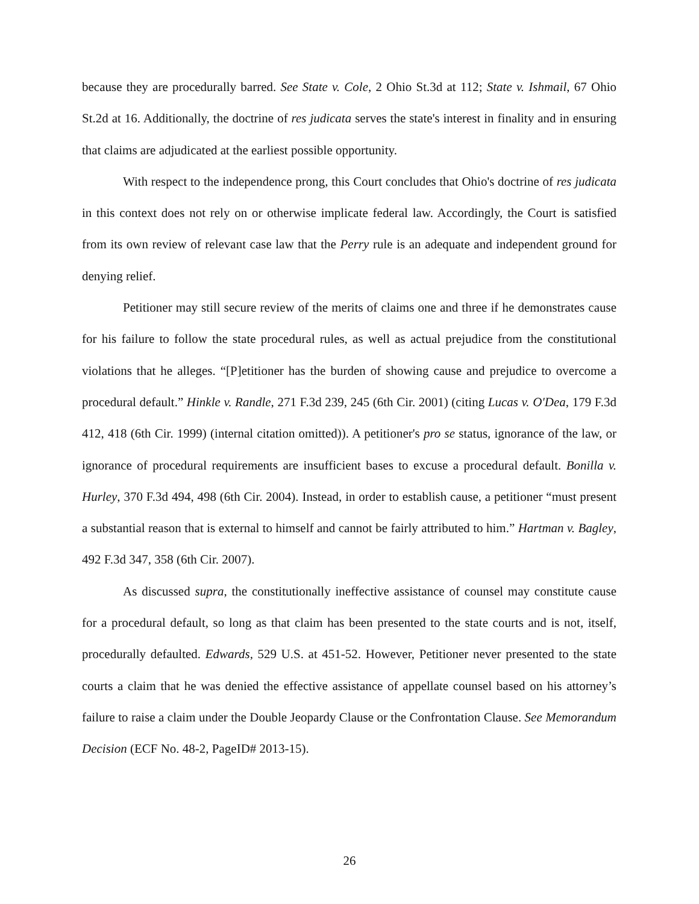because they are procedurally barred. See State v. Cole, 2 Ohio St.3d at 112; State v. Ishmail, 67 Ohio St.2d at 16. Additionally, the doctrine of res judicata serves the state's interest in finality and in ensuring that claims are adjudicated at the earliest possible opportunity.
With respect to the independence prong, this Court concludes that Ohio's doctrine of res judicata in this context does not rely on or otherwise implicate federal law. Accordingly, the Court is satisfied from its own review of relevant case law that the Perry rule is an adequate and independent ground for denying relief.
Petitioner may still secure review of the merits of claims one and three if he demonstrates cause for his failure to follow the state procedural rules, as well as actual prejudice from the constitutional violations that he alleges. “[P]etitioner has the burden of showing cause and prejudice to overcome a procedural default.” Hinkle v. Randle, 271 F.3d 239, 245 (6th Cir. 2001) (citing Lucas v. O'Dea, 179 F.3d 412, 418 (6th Cir. 1999) (internal citation omitted)). A petitioner's pro se status, ignorance of the law, or ignorance of procedural requirements are insufficient bases to excuse a procedural default. Bonilla v. Hurley, 370 F.3d 494, 498 (6th Cir. 2004). Instead, in order to establish cause, a petitioner “must present a substantial reason that is external to himself and cannot be fairly attributed to him.” Hartman v. Bagley, 492 F.3d 347, 358 (6th Cir. 2007).
As discussed supra, the constitutionally ineffective assistance of counsel may constitute cause for a procedural default, so long as that claim has been presented to the state courts and is not, itself, procedurally defaulted. Edwards, 529 U.S. at 451-52. However, Petitioner never presented to the state courts a claim that he was denied the effective assistance of appellate counsel based on his attorney’s failure to raise a claim under the Double Jeopardy Clause or the Confrontation Clause. See Memorandum Decision (ECF No. 48-2, PageID# 2013-15).
26